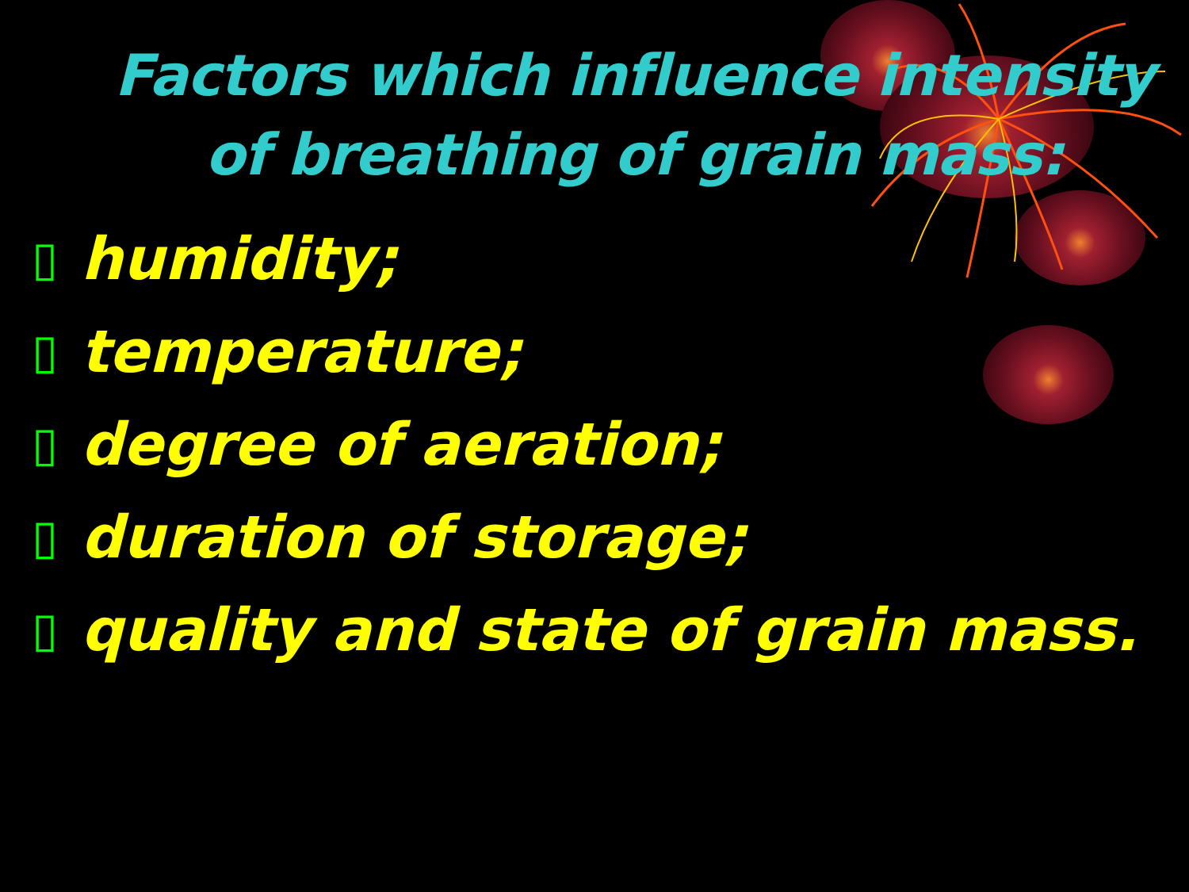Factors which influence intensity of breathing of grain mass:
▯ humidity;
▯ temperature;
▯ degree of aeration;
▯ duration of storage;
▯ quality and state of grain mass.